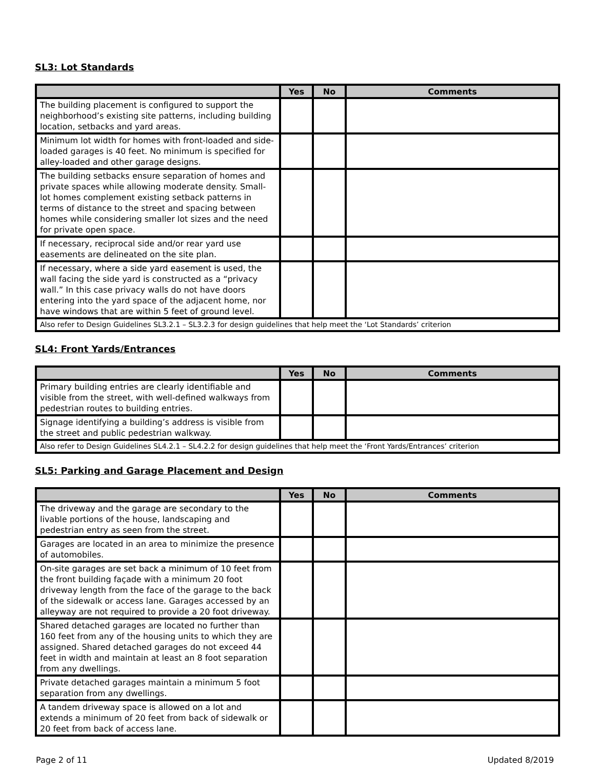SL3: Lot Standards
| | Yes | No | Comments |
| --- | --- | --- | --- |
| The building placement is configured to support the neighborhood’s existing site patterns, including building location, setbacks and yard areas. | | | |
| Minimum lot width for homes with front-loaded and side-loaded garages is 40 feet. No minimum is specified for alley-loaded and other garage designs. | | | |
| The building setbacks ensure separation of homes and private spaces while allowing moderate density. Small-lot homes complement existing setback patterns in terms of distance to the street and spacing between homes while considering smaller lot sizes and the need for private open space. | | | |
| If necessary, reciprocal side and/or rear yard use easements are delineated on the site plan. | | | |
| If necessary, where a side yard easement is used, the wall facing the side yard is constructed as a “privacy wall.” In this case privacy walls do not have doors entering into the yard space of the adjacent home, nor have windows that are within 5 feet of ground level. | | | |
| Also refer to Design Guidelines SL3.2.1 – SL3.2.3 for design guidelines that help meet the ‘Lot Standards’ criterion | | | |
SL4: Front Yards/Entrances
| | Yes | No | Comments |
| --- | --- | --- | --- |
| Primary building entries are clearly identifiable and visible from the street, with well-defined walkways from pedestrian routes to building entries. | | | |
| Signage identifying a building’s address is visible from the street and public pedestrian walkway. | | | |
| Also refer to Design Guidelines SL4.2.1 – SL4.2.2 for design guidelines that help meet the ‘Front Yards/Entrances’ criterion | | | |
SL5: Parking and Garage Placement and Design
| | Yes | No | Comments |
| --- | --- | --- | --- |
| The driveway and the garage are secondary to the livable portions of the house, landscaping and pedestrian entry as seen from the street. | | | |
| Garages are located in an area to minimize the presence of automobiles. | | | |
| On-site garages are set back a minimum of 10 feet from the front building façade with a minimum 20 foot driveway length from the face of the garage to the back of the sidewalk or access lane. Garages accessed by an alleyway are not required to provide a 20 foot driveway. | | | |
| Shared detached garages are located no further than 160 feet from any of the housing units to which they are assigned. Shared detached garages do not exceed 44 feet in width and maintain at least an 8 foot separation from any dwellings. | | | |
| Private detached garages maintain a minimum 5 foot separation from any dwellings. | | | |
| A tandem driveway space is allowed on a lot and extends a minimum of 20 feet from back of sidewalk or 20 feet from back of access lane. | | | |
Page 2 of 11 Updated 8/2019